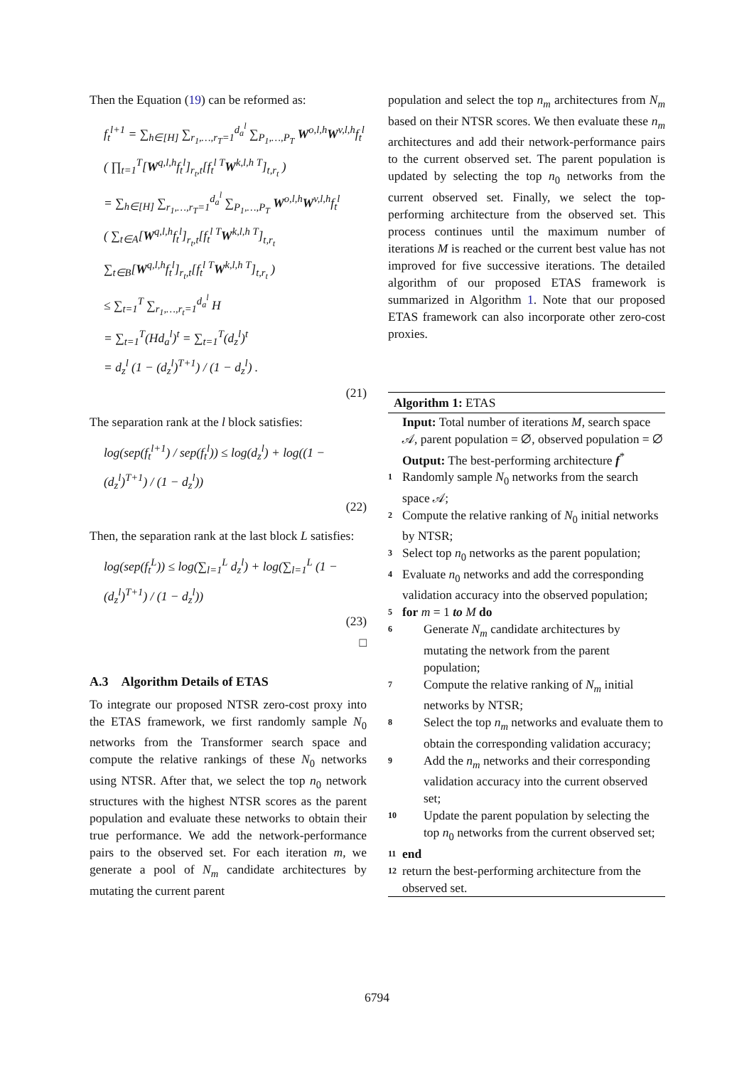Then the Equation (19) can be reformed as:
f<sub>t</sub><sup>l+1</sup> = ∑<sub>h∈[H]</sub> ∑<sub>r<sub>1</sub>,…,r<sub>T</sub>=1</sub><sup>d<sub>a</sub><sup>l</sup></sup> ∑<sub>P<sub>1</sub>,…,P<sub>T</sub></sub> W<sup>o,l,h</sup>W<sup>v,l,h</sup>f<sub>t</sub><sup>l</sup>
( ∏<sub>t=1</sub><sup>T</sup>[W<sup>q,l,h</sup>f<sub>t</sub><sup>l</sup>]<sub>r<sub>t</sub>,t</sub>[f<sub>t</sub><sup>l T</sup>W<sup>k,l,h T</sup>]<sub>t,r<sub>t</sub></sub> )
= ∑<sub>h∈[H]</sub> ∑<sub>r<sub>1</sub>,…,r<sub>T</sub>=1</sub><sup>d<sub>a</sub><sup>l</sup></sup> ∑<sub>P<sub>1</sub>,…,P<sub>T</sub></sub> W<sup>o,l,h</sup>W<sup>v,l,h</sup>f<sub>t</sub><sup>l</sup>
( ∑<sub>t∈A</sub>[W<sup>q,l,h</sup>f<sub>t</sub><sup>l</sup>]<sub>r<sub>t</sub>,t</sub>[f<sub>t</sub><sup>l T</sup>W<sup>k,l,h T</sup>]<sub>t,r<sub>t</sub></sub>
∑<sub>t∈B</sub>[W<sup>q,l,h</sup>f<sub>t</sub><sup>l</sup>]<sub>r<sub>t</sub>,t</sub>[f<sub>t</sub><sup>l T</sup>W<sup>k,l,h T</sup>]<sub>t,r<sub>t</sub></sub> )
≤ ∑<sub>t=1</sub><sup>T</sup> ∑<sub>r<sub>1</sub>,…,r<sub>t</sub>=1</sub><sup>d<sub>a</sub><sup>l</sup></sup> H
= ∑<sub>t=1</sub><sup>T</sup>(Hd<sub>a</sub><sup>l</sup>)<sup>t</sup> = ∑<sub>t=1</sub><sup>T</sup>(d<sub>z</sub><sup>l</sup>)<sup>t</sup>
= d<sub>z</sub><sup>l</sup> (1 − (d<sub>z</sub><sup>l</sup>)<sup>T+1</sup>) / (1 − d<sub>z</sub><sup>l</sup>) .
(21)
The separation rank at the l block satisfies:
log(sep(f<sub>t</sub><sup>l+1</sup>) / sep(f<sub>t</sub><sup>l</sup>)) ≤ log(d<sub>z</sub><sup>l</sup>) + log((1 − (d<sub>z</sub><sup>l</sup>)<sup>T+1</sup>) / (1 − d<sub>z</sub><sup>l</sup>))
(22)
Then, the separation rank at the last block L satisfies:
log(sep(f<sub>t</sub><sup>L</sup>)) ≤ log(∑<sub>l=1</sub><sup>L</sup> d<sub>z</sub><sup>l</sup>) + log(∑<sub>l=1</sub><sup>L</sup> (1 − (d<sub>z</sub><sup>l</sup>)<sup>T+1</sup>) / (1 − d<sub>z</sub><sup>l</sup>))
(23)
□
A.3 Algorithm Details of ETAS
To integrate our proposed NTSR zero-cost proxy into the ETAS framework, we first randomly sample N<sub>0</sub> networks from the Transformer search space and compute the relative rankings of these N<sub>0</sub> networks using NTSR. After that, we select the top n<sub>0</sub> network structures with the highest NTSR scores as the parent population and evaluate these networks to obtain their true performance. We add the network-performance pairs to the observed set. For each iteration m, we generate a pool of N<sub>m</sub> candidate architectures by mutating the current parent
population and select the top n<sub>m</sub> architectures from N<sub>m</sub> based on their NTSR scores. We then evaluate these n<sub>m</sub> architectures and add their network-performance pairs to the current observed set. The parent population is updated by selecting the top n<sub>0</sub> networks from the current observed set. Finally, we select the top-performing architecture from the observed set. This process continues until the maximum number of iterations M is reached or the current best value has not improved for five successive iterations. The detailed algorithm of our proposed ETAS framework is summarized in Algorithm 1. Note that our proposed ETAS framework can also incorporate other zero-cost proxies.
Algorithm 1: ETAS
Input: Total number of iterations M, search space 𝒜, parent population = ∅, observed population = ∅
Output: The best-performing architecture f<sup>*</sup>
1 Randomly sample N<sub>0</sub> networks from the search space 𝒜;
2 Compute the relative ranking of N<sub>0</sub> initial networks by NTSR;
3 Select top n<sub>0</sub> networks as the parent population;
4 Evaluate n<sub>0</sub> networks and add the corresponding validation accuracy into the observed population;
5 for m = 1 to M do
6 Generate N<sub>m</sub> candidate architectures by mutating the network from the parent population;
7 Compute the relative ranking of N<sub>m</sub> initial networks by NTSR;
8 Select the top n<sub>m</sub> networks and evaluate them to obtain the corresponding validation accuracy;
9 Add the n<sub>m</sub> networks and their corresponding validation accuracy into the current observed set;
10 Update the parent population by selecting the top n<sub>0</sub> networks from the current observed set;
11 end
12 return the best-performing architecture from the observed set.
6794